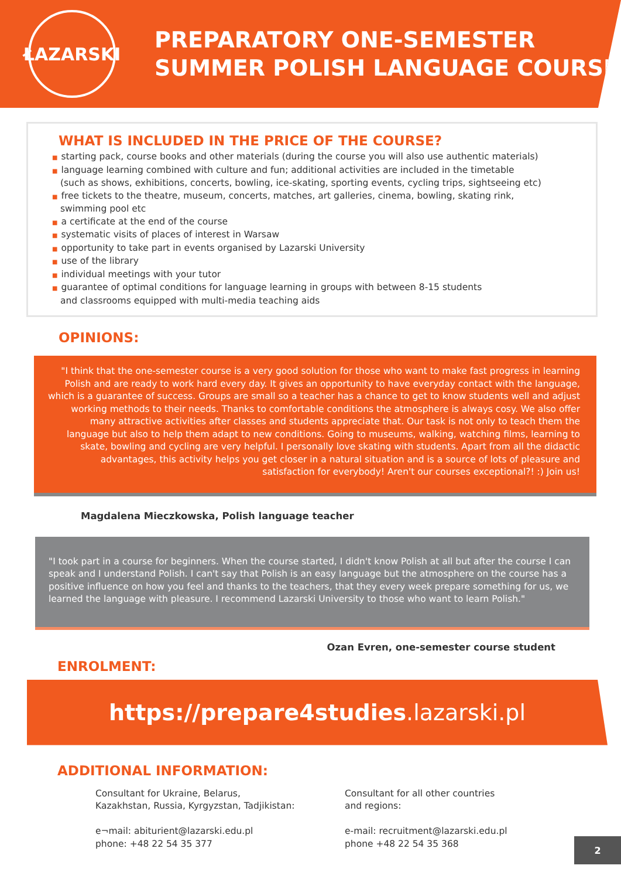ŁAZARSKI
PREPARATORY ONE-SEMESTER
SUMMER POLISH LANGUAGE COURSE
WHAT IS INCLUDED IN THE PRICE OF THE COURSE?
■ starting pack, course books and other materials (during the course you will also use authentic materials)
■ language learning combined with culture and fun; additional activities are included in the timetable
(such as shows, exhibitions, concerts, bowling, ice-skating, sporting events, cycling trips, sightseeing etc)
■ free tickets to the theatre, museum, concerts, matches, art galleries, cinema, bowling, skating rink,
swimming pool etc
■ a certificate at the end of the course
■ systematic visits of places of interest in Warsaw
■ opportunity to take part in events organised by Lazarski University
■ use of the library
■ individual meetings with your tutor
■ guarantee of optimal conditions for language learning in groups with between 8-15 students
and classrooms equipped with multi-media teaching aids
OPINIONS:
"I think that the one-semester course is a very good solution for those who want to make fast progress in learning Polish and are ready to work hard every day. It gives an opportunity to have everyday contact with the language, which is a guarantee of success. Groups are small so a teacher has a chance to get to know students well and adjust working methods to their needs. Thanks to comfortable conditions the atmosphere is always cosy. We also offer many attractive activities after classes and students appreciate that. Our task is not only to teach them the language but also to help them adapt to new conditions. Going to museums, walking, watching films, learning to skate, bowling and cycling are very helpful. I personally love skating with students. Apart from all the didactic advantages, this activity helps you get closer in a natural situation and is a source of lots of pleasure and satisfaction for everybody! Aren't our courses exceptional?! :) Join us!
Magdalena Mieczkowska, Polish language teacher
"I took part in a course for beginners. When the course started, I didn't know Polish at all but after the course I can speak and I understand Polish. I can't say that Polish is an easy language but the atmosphere on the course has a positive influence on how you feel and thanks to the teachers, that they every week prepare something for us, we learned the language with pleasure. I recommend Lazarski University to those who want to learn Polish."
Ozan Evren, one-semester course student
ENROLMENT:
https://prepare4studies.lazarski.pl
ADDITIONAL INFORMATION:
Consultant for Ukraine, Belarus,
Kazakhstan, Russia, Kyrgyzstan, Tadjikistan:
e¬mail: abiturient@lazarski.edu.pl
phone: +48 22 54 35 377
Consultant for all other countries
and regions:
e-mail: recruitment@lazarski.edu.pl
phone +48 22 54 35 368
2